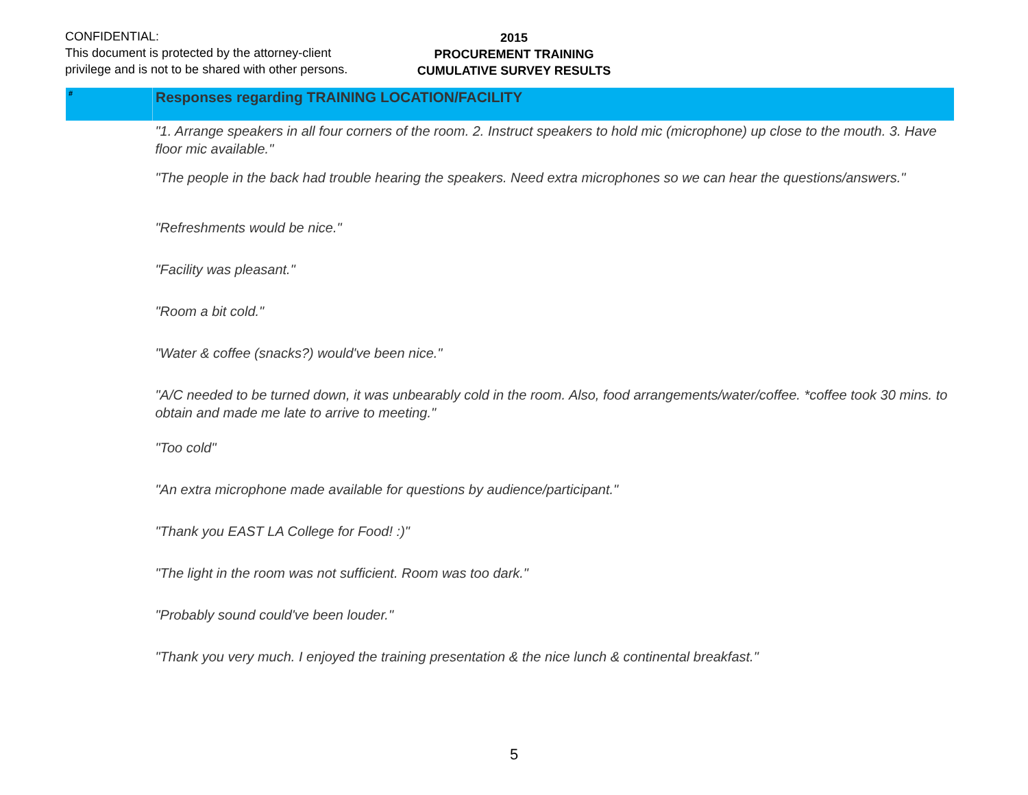CONFIDENTIAL:
This document is protected by the attorney-client
privilege and is not to be shared with other persons.
2015
PROCUREMENT TRAINING
CUMULATIVE SURVEY RESULTS
| # | Responses regarding TRAINING LOCATION/FACILITY |
| --- | --- |
| | "1. Arrange speakers in all four corners of the room. 2. Instruct speakers to hold mic (microphone) up close to the mouth. 3. Have floor mic available." |
| | "The people in the back had trouble hearing the speakers. Need extra microphones so we can hear the questions/answers." |
| | "Refreshments would be nice." |
| | "Facility was pleasant." |
| | "Room a bit cold." |
| | "Water & coffee (snacks?) would've been nice." |
| | "A/C needed to be turned down, it was unbearably cold in the room. Also, food arrangements/water/coffee. *coffee took 30 mins. to obtain and made me late to arrive to meeting." |
| | "Too cold" |
| | "An extra microphone made available for questions by audience/participant." |
| | "Thank you EAST LA College for Food! :)" |
| | "The light in the room was not sufficient. Room was too dark." |
| | "Probably sound could've been louder." |
| | "Thank you very much. I enjoyed the training presentation & the nice lunch & continental breakfast." |
5